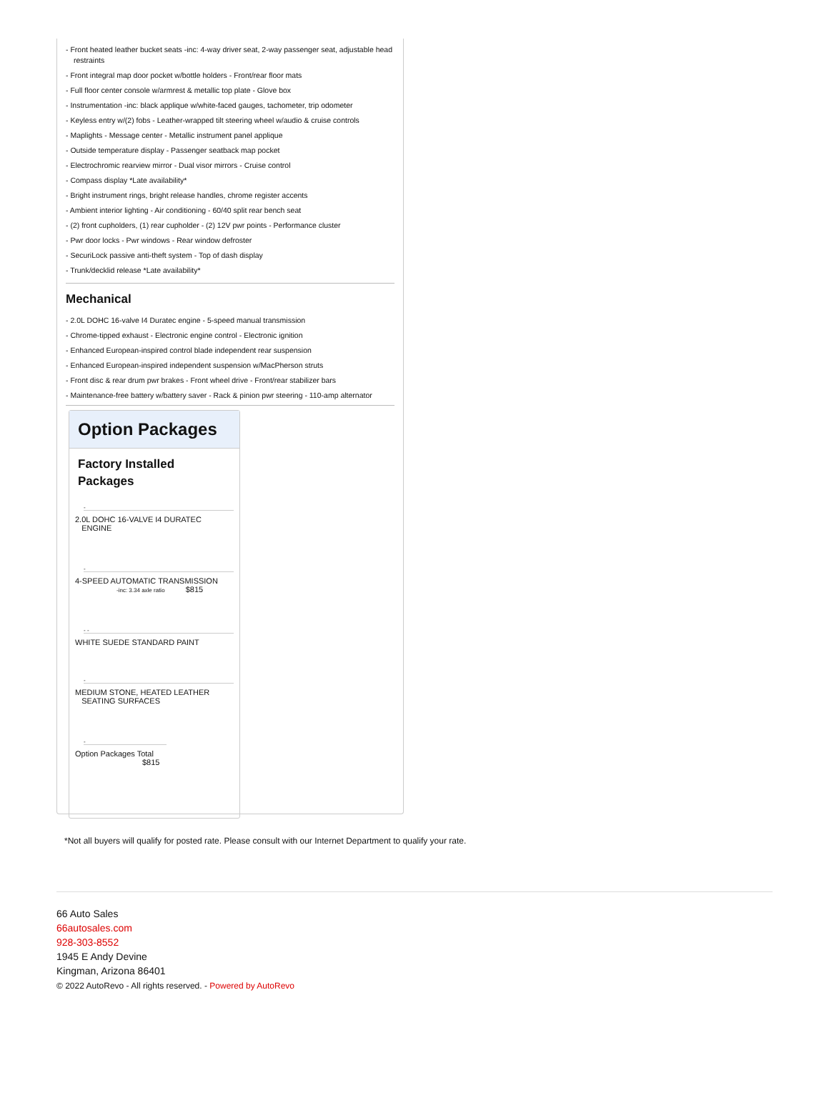- Front heated leather bucket seats -inc: 4-way driver seat, 2-way passenger seat, adjustable head restraints
- Front integral map door pocket w/bottle holders - Front/rear floor mats
- Full floor center console w/armrest & metallic top plate - Glove box
- Instrumentation -inc: black applique w/white-faced gauges, tachometer, trip odometer
- Keyless entry w/(2) fobs - Leather-wrapped tilt steering wheel w/audio & cruise controls
- Maplights - Message center - Metallic instrument panel applique
- Outside temperature display - Passenger seatback map pocket
- Electrochromic rearview mirror - Dual visor mirrors - Cruise control
- Compass display *Late availability*
- Bright instrument rings, bright release handles, chrome register accents
- Ambient interior lighting - Air conditioning - 60/40 split rear bench seat
- (2) front cupholders, (1) rear cupholder - (2) 12V pwr points - Performance cluster
- Pwr door locks - Pwr windows - Rear window defroster
- SecuriLock passive anti-theft system - Top of dash display
- Trunk/decklid release *Late availability*
Mechanical
- 2.0L DOHC 16-valve I4 Duratec engine - 5-speed manual transmission
- Chrome-tipped exhaust - Electronic engine control - Electronic ignition
- Enhanced European-inspired control blade independent rear suspension
- Enhanced European-inspired independent suspension w/MacPherson struts
- Front disc & rear drum pwr brakes - Front wheel drive - Front/rear stabilizer bars
- Maintenance-free battery w/battery saver - Rack & pinion pwr steering - 110-amp alternator
Option Packages
Factory Installed Packages
-
2.0L DOHC 16-VALVE I4 DURATEC
ENGINE
-
4-SPEED AUTOMATIC TRANSMISSION
-inc: 3.34 axle ratio $815
- -
WHITE SUEDE STANDARD PAINT
-
MEDIUM STONE, HEATED LEATHER
SEATING SURFACES
-
Option Packages Total
$815
*Not all buyers will qualify for posted rate. Please consult with our Internet Department to qualify your rate.
66 Auto Sales
66autosales.com
928-303-8552
1945 E Andy Devine
Kingman, Arizona 86401
© 2022 AutoRevo - All rights reserved. - Powered by AutoRevo